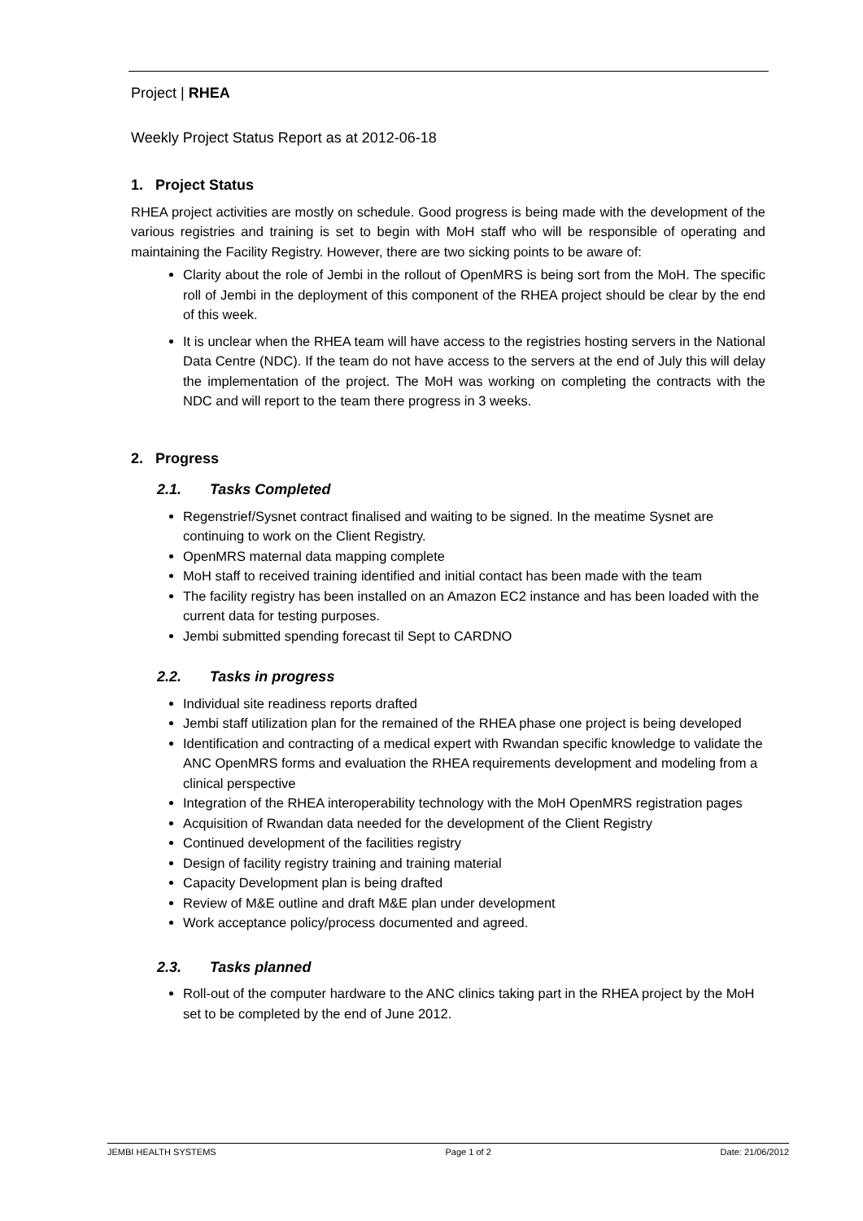Project | RHEA
Weekly Project Status Report as at 2012-06-18
1. Project Status
RHEA project activities are mostly on schedule. Good progress is being made with the development of the various registries and training is set to begin with MoH staff who will be responsible of operating and maintaining the Facility Registry. However, there are two sicking points to be aware of:
Clarity about the role of Jembi in the rollout of OpenMRS is being sort from the MoH. The specific roll of Jembi in the deployment of this component of the RHEA project should be clear by the end of this week.
It is unclear when the RHEA team will have access to the registries hosting servers in the National Data Centre (NDC). If the team do not have access to the servers at the end of July this will delay the implementation of the project. The MoH was working on completing the contracts with the NDC and will report to the team there progress in 3 weeks.
2. Progress
2.1. Tasks Completed
Regenstrief/Sysnet contract finalised and waiting to be signed. In the meatime Sysnet are continuing to work on the Client Registry.
OpenMRS maternal data mapping complete
MoH staff to received training identified and initial contact has been made with the team
The facility registry has been installed on an Amazon EC2 instance and has been loaded with the current data for testing purposes.
Jembi submitted spending forecast til Sept to CARDNO
2.2. Tasks in progress
Individual site readiness reports drafted
Jembi staff utilization plan for the remained of the RHEA phase one project is being developed
Identification and contracting of a medical expert with Rwandan specific knowledge to validate the ANC OpenMRS forms and evaluation the RHEA requirements development and modeling from a clinical perspective
Integration of the RHEA interoperability technology with the MoH OpenMRS registration pages
Acquisition of Rwandan data needed for the development of the Client Registry
Continued development of the facilities registry
Design of facility registry training and training material
Capacity Development plan is being drafted
Review of M&E outline and draft M&E plan under development
Work acceptance policy/process documented and agreed.
2.3. Tasks planned
Roll-out of the computer hardware to the ANC clinics taking part in the RHEA project by the MoH set to be completed by the end of June 2012.
JEMBI HEALTH SYSTEMS Page 1 of 2 Date: 21/06/2012